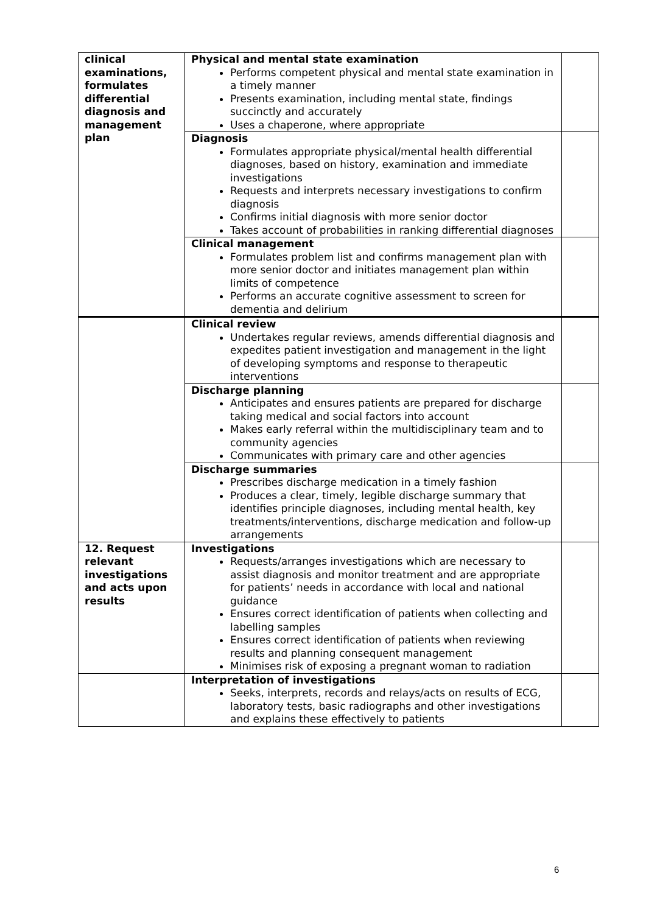| clinical examinations, formulates differential diagnosis and management plan | Physical and mental state examination Performs competent physical and mental state examination in a timely manner Presents examination, including mental state, findings succinctly and accurately Uses a chaperone, where appropriate | |
| | Diagnosis Formulates appropriate physical/mental health differential diagnoses, based on history, examination and immediate investigations Requests and interprets necessary investigations to confirm diagnosis Confirms initial diagnosis with more senior doctor Takes account of probabilities in ranking differential diagnoses | |
| | Clinical management Formulates problem list and confirms management plan with more senior doctor and initiates management plan within limits of competence Performs an accurate cognitive assessment to screen for dementia and delirium | |
| | Clinical review Undertakes regular reviews, amends differential diagnosis and expedites patient investigation and management in the light of developing symptoms and response to therapeutic interventions | |
| | Discharge planning Anticipates and ensures patients are prepared for discharge taking medical and social factors into account Makes early referral within the multidisciplinary team and to community agencies Communicates with primary care and other agencies | |
| | Discharge summaries Prescribes discharge medication in a timely fashion Produces a clear, timely, legible discharge summary that identifies principle diagnoses, including mental health, key treatments/interventions, discharge medication and follow-up arrangements | |
| 12. Request relevant investigations and acts upon results | Investigations Requests/arranges investigations which are necessary to assist diagnosis and monitor treatment and are appropriate for patients’ needs in accordance with local and national guidance Ensures correct identification of patients when collecting and labelling samples Ensures correct identification of patients when reviewing results and planning consequent management Minimises risk of exposing a pregnant woman to radiation | |
| | Interpretation of investigations Seeks, interprets, records and relays/acts on results of ECG, laboratory tests, basic radiographs and other investigations and explains these effectively to patients | |
6